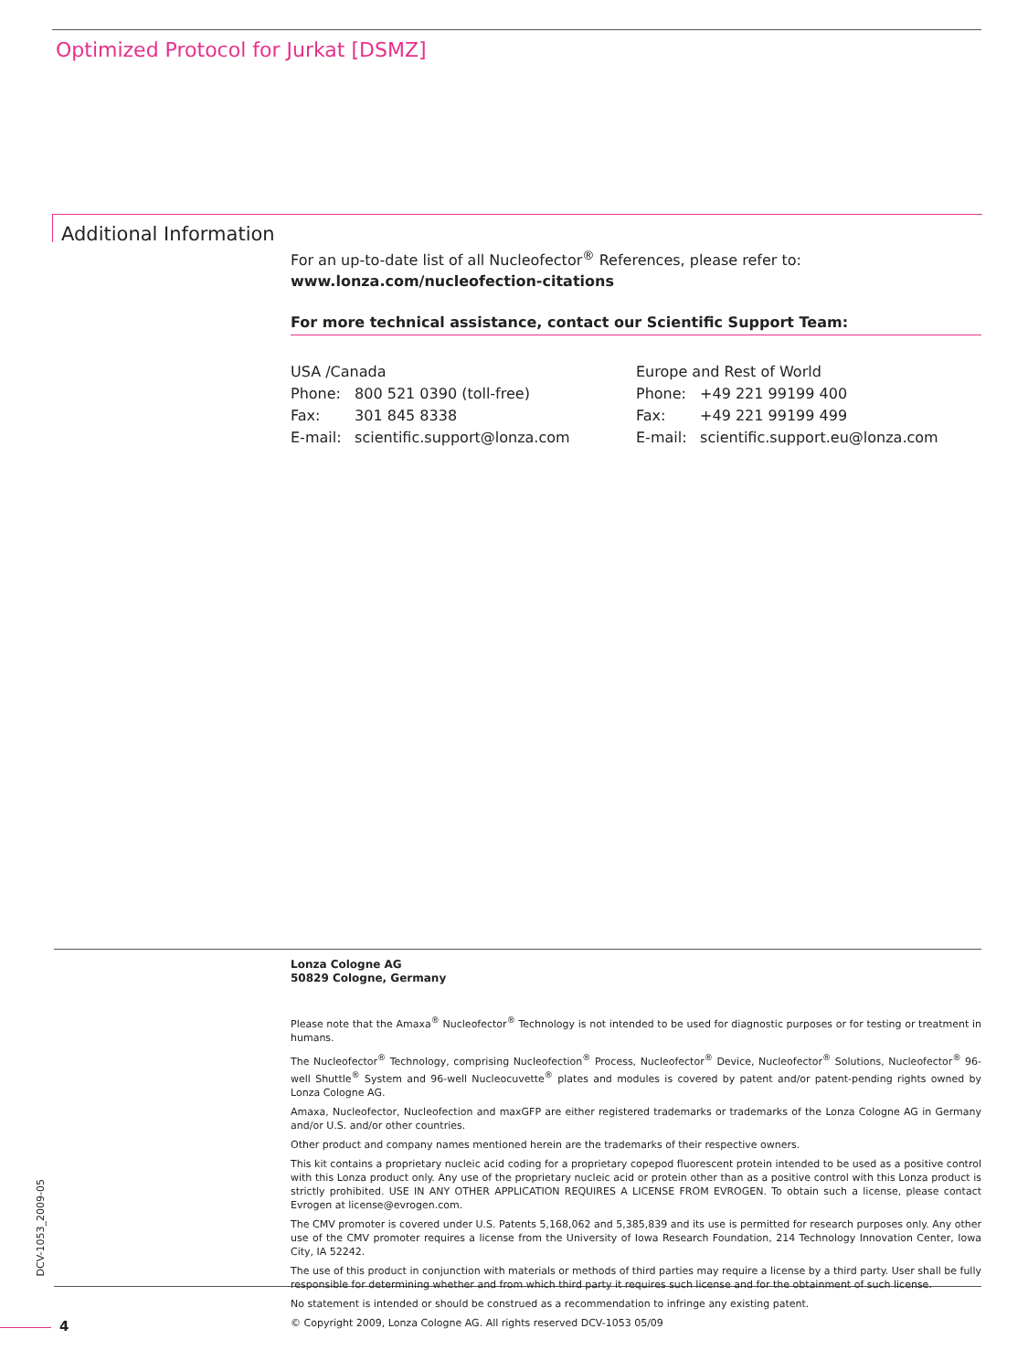Optimized Protocol for Jurkat [DSMZ]
Additional Information
For an up-to-date list of all Nucleofector<sup>®</sup> References, please refer to:
www.lonza.com/nucleofection-citations
For more technical assistance, contact our Scientific Support Team:
USA /Canada
Phone: 800 521 0390 (toll-free)
Fax: 301 845 8338
E-mail: scientific.support@lonza.com
Europe and Rest of World
Phone: +49 221 99199 400
Fax: +49 221 99199 499
E-mail: scientific.support.eu@lonza.com
Lonza Cologne AG
50829 Cologne, Germany
Please note that the Amaxa<sup>®</sup> Nucleofector<sup>®</sup> Technology is not intended to be used for diagnostic purposes or for testing or treatment in humans.
The Nucleofector<sup>®</sup> Technology, comprising Nucleofection<sup>®</sup> Process, Nucleofector<sup>®</sup> Device, Nucleofector<sup>®</sup> Solutions, Nucleofector<sup>®</sup> 96-well Shuttle<sup>®</sup> System and 96-well Nucleocuvette<sup>®</sup> plates and modules is covered by patent and/or patent-pending rights owned by Lonza Cologne AG.
Amaxa, Nucleofector, Nucleofection and maxGFP are either registered trademarks or trademarks of the Lonza Cologne AG in Germany and/or U.S. and/or other countries.
Other product and company names mentioned herein are the trademarks of their respective owners.
This kit contains a proprietary nucleic acid coding for a proprietary copepod fluorescent protein intended to be used as a positive control with this Lonza product only. Any use of the proprietary nucleic acid or protein other than as a positive control with this Lonza product is strictly prohibited. USE IN ANY OTHER APPLICATION REQUIRES A LICENSE FROM EVROGEN. To obtain such a license, please contact Evrogen at license@evrogen.com.
The CMV promoter is covered under U.S. Patents 5,168,062 and 5,385,839 and its use is permitted for research purposes only. Any other use of the CMV promoter requires a license from the University of Iowa Research Foundation, 214 Technology Innovation Center, Iowa City, IA 52242.
The use of this product in conjunction with materials or methods of third parties may require a license by a third party. User shall be fully responsible for determining whether and from which third party it requires such license and for the obtainment of such license.
No statement is intended or should be construed as a recommendation to infringe any existing patent.
© Copyright 2009, Lonza Cologne AG. All rights reserved DCV-1053 05/09
DCV-1053_2009-05
4